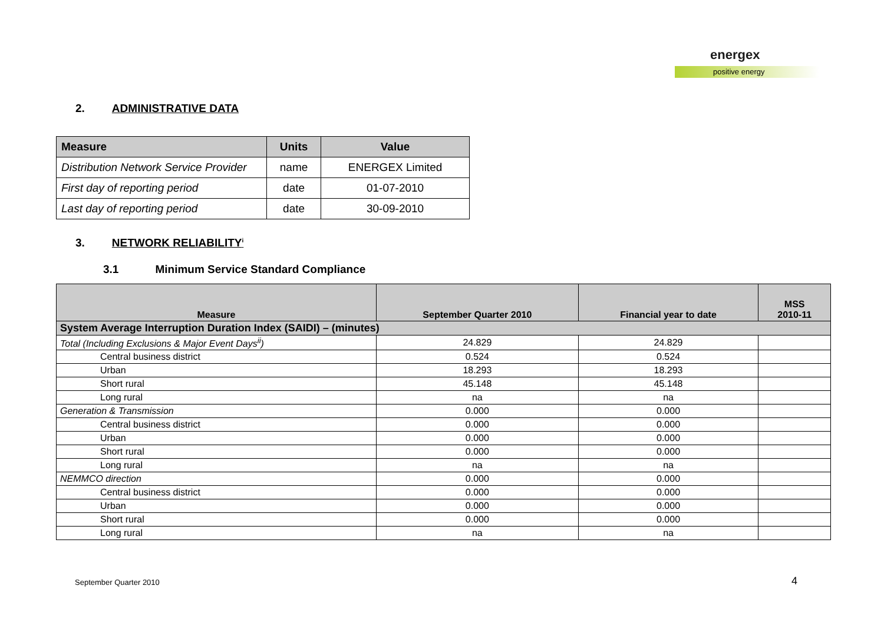energex
positive energy
2. ADMINISTRATIVE DATA
| Measure | Units | Value |
| --- | --- | --- |
| Distribution Network Service Provider | name | ENERGEX Limited |
| First day of reporting period | date | 01-07-2010 |
| Last day of reporting period | date | 30-09-2010 |
3. NETWORK RELIABILITY<sup>i</sup>
3.1 Minimum Service Standard Compliance
| Measure | September Quarter 2010 | Financial year to date | MSS 2010-11 |
| --- | --- | --- | --- |
| System Average Interruption Duration Index (SAIDI) – (minutes) | | | |
| Total (Including Exclusions & Major Event Days<sup>ii</sup>) | 24.829 | 24.829 | |
| Central business district | 0.524 | 0.524 | |
| Urban | 18.293 | 18.293 | |
| Short rural | 45.148 | 45.148 | |
| Long rural | na | na | |
| Generation & Transmission | 0.000 | 0.000 | |
| Central business district | 0.000 | 0.000 | |
| Urban | 0.000 | 0.000 | |
| Short rural | 0.000 | 0.000 | |
| Long rural | na | na | |
| NEMMCO direction | 0.000 | 0.000 | |
| Central business district | 0.000 | 0.000 | |
| Urban | 0.000 | 0.000 | |
| Short rural | 0.000 | 0.000 | |
| Long rural | na | na | |
September Quarter 2010 4